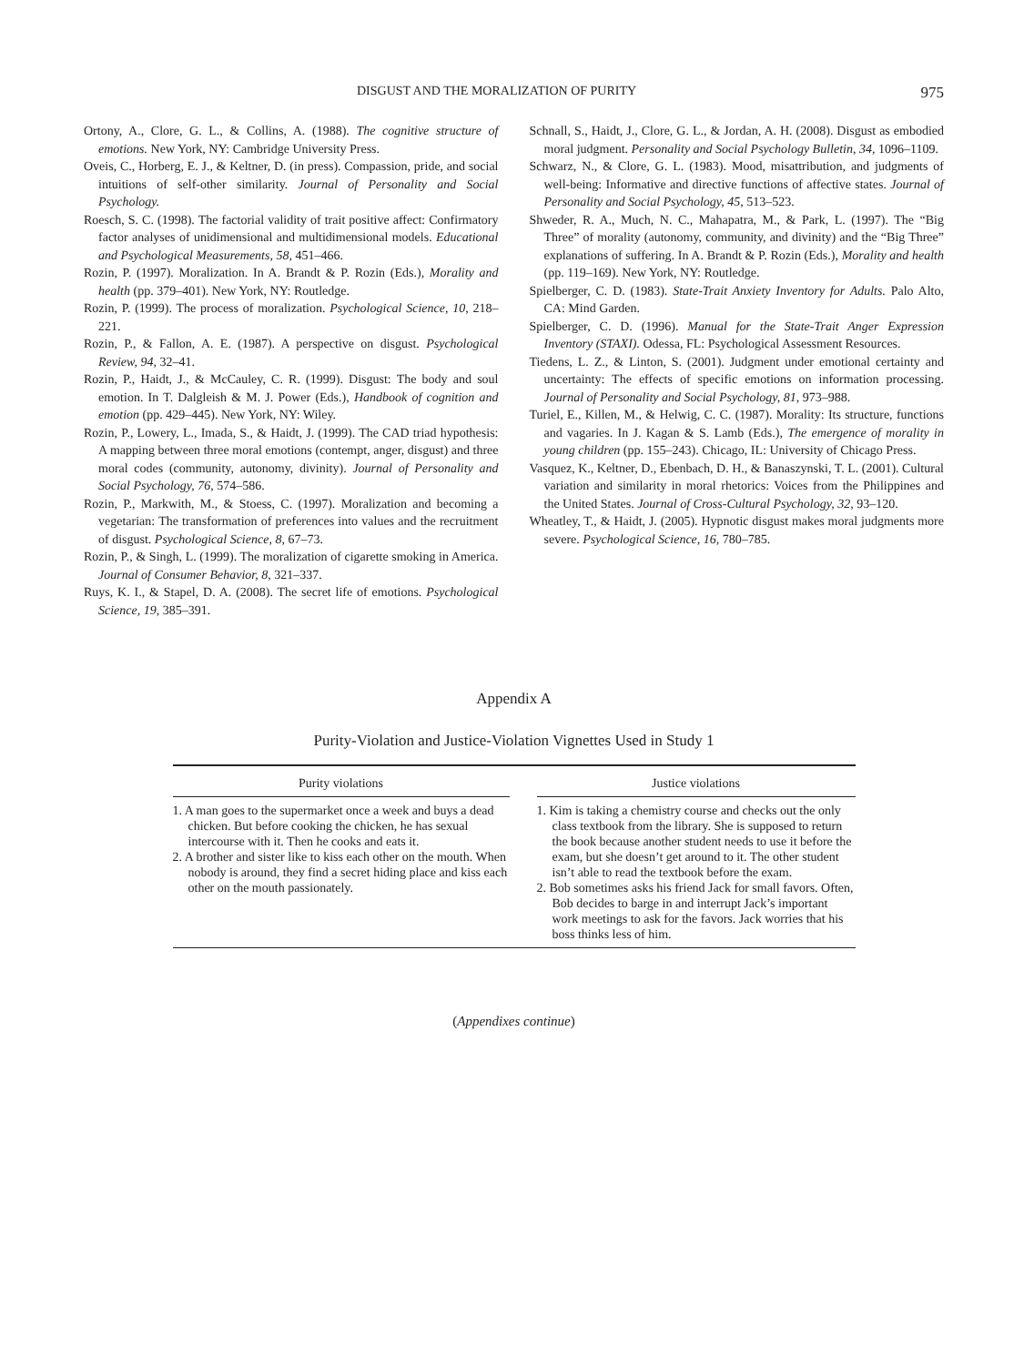DISGUST AND THE MORALIZATION OF PURITY 975
Ortony, A., Clore, G. L., & Collins, A. (1988). The cognitive structure of emotions. New York, NY: Cambridge University Press.
Oveis, C., Horberg, E. J., & Keltner, D. (in press). Compassion, pride, and social intuitions of self-other similarity. Journal of Personality and Social Psychology.
Roesch, S. C. (1998). The factorial validity of trait positive affect: Confirmatory factor analyses of unidimensional and multidimensional models. Educational and Psychological Measurements, 58, 451–466.
Rozin, P. (1997). Moralization. In A. Brandt & P. Rozin (Eds.), Morality and health (pp. 379–401). New York, NY: Routledge.
Rozin, P. (1999). The process of moralization. Psychological Science, 10, 218–221.
Rozin, P., & Fallon, A. E. (1987). A perspective on disgust. Psychological Review, 94, 32–41.
Rozin, P., Haidt, J., & McCauley, C. R. (1999). Disgust: The body and soul emotion. In T. Dalgleish & M. J. Power (Eds.), Handbook of cognition and emotion (pp. 429–445). New York, NY: Wiley.
Rozin, P., Lowery, L., Imada, S., & Haidt, J. (1999). The CAD triad hypothesis: A mapping between three moral emotions (contempt, anger, disgust) and three moral codes (community, autonomy, divinity). Journal of Personality and Social Psychology, 76, 574–586.
Rozin, P., Markwith, M., & Stoess, C. (1997). Moralization and becoming a vegetarian: The transformation of preferences into values and the recruitment of disgust. Psychological Science, 8, 67–73.
Rozin, P., & Singh, L. (1999). The moralization of cigarette smoking in America. Journal of Consumer Behavior, 8, 321–337.
Ruys, K. I., & Stapel, D. A. (2008). The secret life of emotions. Psychological Science, 19, 385–391.
Schnall, S., Haidt, J., Clore, G. L., & Jordan, A. H. (2008). Disgust as embodied moral judgment. Personality and Social Psychology Bulletin, 34, 1096–1109.
Schwarz, N., & Clore, G. L. (1983). Mood, misattribution, and judgments of well-being: Informative and directive functions of affective states. Journal of Personality and Social Psychology, 45, 513–523.
Shweder, R. A., Much, N. C., Mahapatra, M., & Park, L. (1997). The “Big Three” of morality (autonomy, community, and divinity) and the “Big Three” explanations of suffering. In A. Brandt & P. Rozin (Eds.), Morality and health (pp. 119–169). New York, NY: Routledge.
Spielberger, C. D. (1983). State-Trait Anxiety Inventory for Adults. Palo Alto, CA: Mind Garden.
Spielberger, C. D. (1996). Manual for the State-Trait Anger Expression Inventory (STAXI). Odessa, FL: Psychological Assessment Resources.
Tiedens, L. Z., & Linton, S. (2001). Judgment under emotional certainty and uncertainty: The effects of specific emotions on information processing. Journal of Personality and Social Psychology, 81, 973–988.
Turiel, E., Killen, M., & Helwig, C. C. (1987). Morality: Its structure, functions and vagaries. In J. Kagan & S. Lamb (Eds.), The emergence of morality in young children (pp. 155–243). Chicago, IL: University of Chicago Press.
Vasquez, K., Keltner, D., Ebenbach, D. H., & Banaszynski, T. L. (2001). Cultural variation and similarity in moral rhetorics: Voices from the Philippines and the United States. Journal of Cross-Cultural Psychology, 32, 93–120.
Wheatley, T., & Haidt, J. (2005). Hypnotic disgust makes moral judgments more severe. Psychological Science, 16, 780–785.
Appendix A
Purity-Violation and Justice-Violation Vignettes Used in Study 1
| Purity violations | | Justice violations |
| --- | --- | --- |
| 1. A man goes to the supermarket once a week and buys a dead chicken. But before cooking the chicken, he has sexual intercourse with it. Then he cooks and eats it. 2. A brother and sister like to kiss each other on the mouth. When nobody is around, they find a secret hiding place and kiss each other on the mouth passionately. | | 1. Kim is taking a chemistry course and checks out the only class textbook from the library. She is supposed to return the book because another student needs to use it before the exam, but she doesn’t get around to it. The other student isn’t able to read the textbook before the exam. 2. Bob sometimes asks his friend Jack for small favors. Often, Bob decides to barge in and interrupt Jack’s important work meetings to ask for the favors. Jack worries that his boss thinks less of him. |
(Appendixes continue)